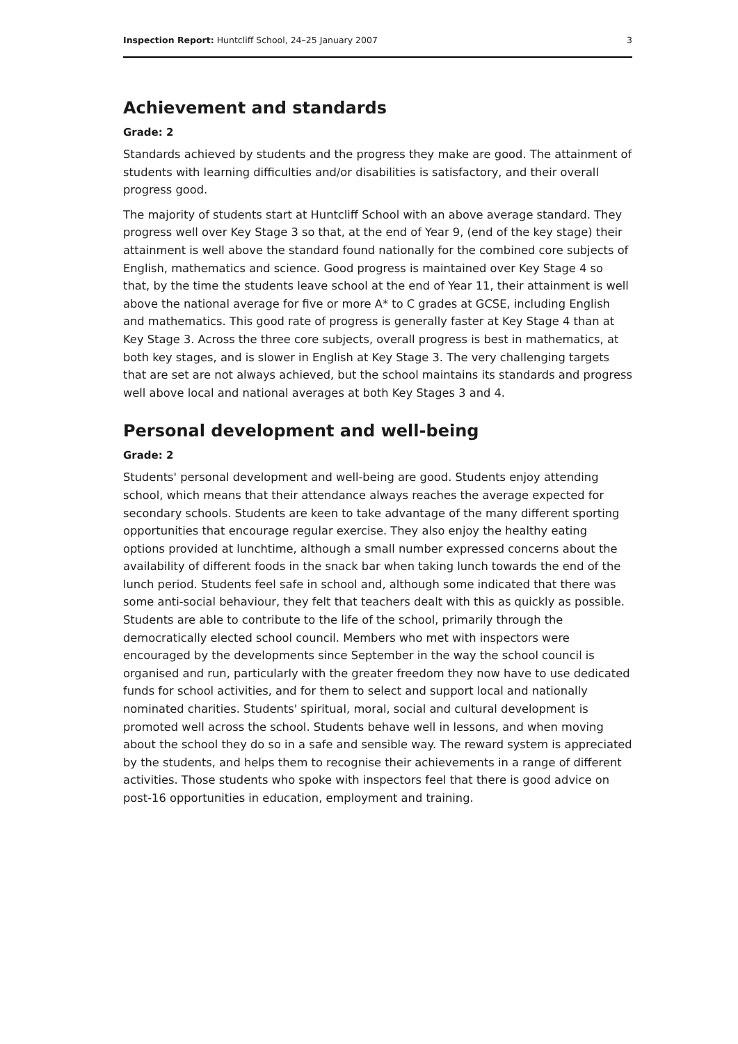Inspection Report: Huntcliff School, 24–25 January 2007 3
Achievement and standards
Grade: 2
Standards achieved by students and the progress they make are good. The attainment of students with learning difficulties and/or disabilities is satisfactory, and their overall progress good.
The majority of students start at Huntcliff School with an above average standard. They progress well over Key Stage 3 so that, at the end of Year 9, (end of the key stage) their attainment is well above the standard found nationally for the combined core subjects of English, mathematics and science. Good progress is maintained over Key Stage 4 so that, by the time the students leave school at the end of Year 11, their attainment is well above the national average for five or more A* to C grades at GCSE, including English and mathematics. This good rate of progress is generally faster at Key Stage 4 than at Key Stage 3. Across the three core subjects, overall progress is best in mathematics, at both key stages, and is slower in English at Key Stage 3. The very challenging targets that are set are not always achieved, but the school maintains its standards and progress well above local and national averages at both Key Stages 3 and 4.
Personal development and well-being
Grade: 2
Students' personal development and well-being are good. Students enjoy attending school, which means that their attendance always reaches the average expected for secondary schools. Students are keen to take advantage of the many different sporting opportunities that encourage regular exercise. They also enjoy the healthy eating options provided at lunchtime, although a small number expressed concerns about the availability of different foods in the snack bar when taking lunch towards the end of the lunch period. Students feel safe in school and, although some indicated that there was some anti-social behaviour, they felt that teachers dealt with this as quickly as possible. Students are able to contribute to the life of the school, primarily through the democratically elected school council. Members who met with inspectors were encouraged by the developments since September in the way the school council is organised and run, particularly with the greater freedom they now have to use dedicated funds for school activities, and for them to select and support local and nationally nominated charities. Students' spiritual, moral, social and cultural development is promoted well across the school. Students behave well in lessons, and when moving about the school they do so in a safe and sensible way. The reward system is appreciated by the students, and helps them to recognise their achievements in a range of different activities. Those students who spoke with inspectors feel that there is good advice on post-16 opportunities in education, employment and training.